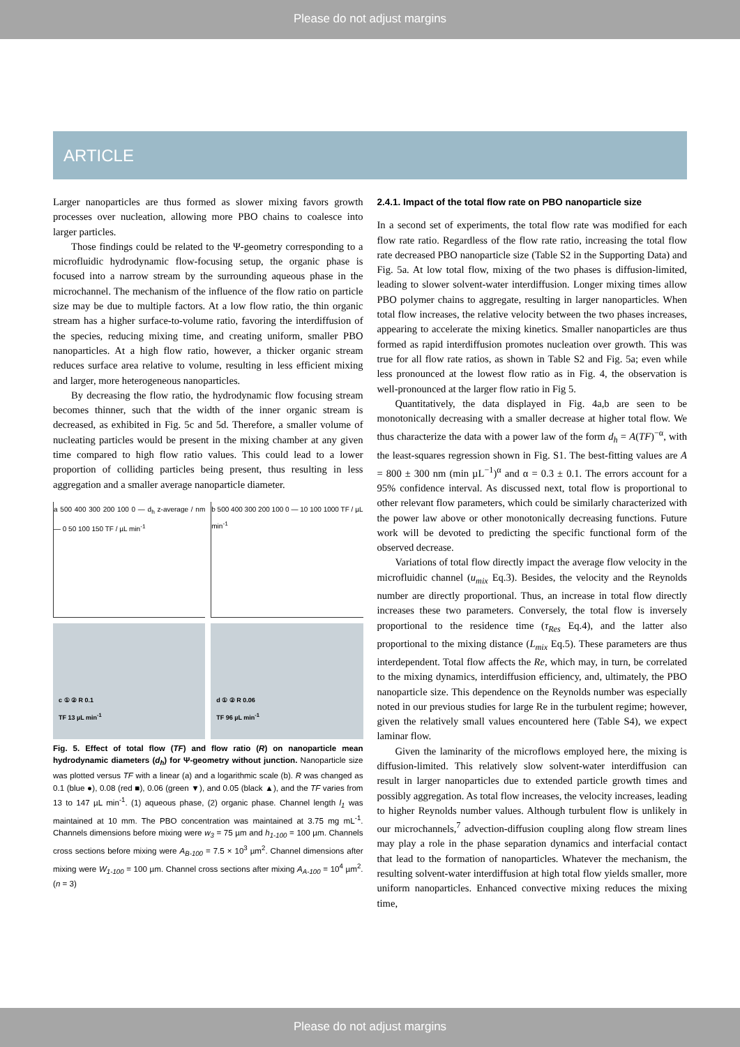Please do not adjust margins
ARTICLE
Larger nanoparticles are thus formed as slower mixing favors growth processes over nucleation, allowing more PBO chains to coalesce into larger particles.
Those findings could be related to the Ψ-geometry corresponding to a microfluidic hydrodynamic flow-focusing setup, the organic phase is focused into a narrow stream by the surrounding aqueous phase in the microchannel. The mechanism of the influence of the flow ratio on particle size may be due to multiple factors. At a low flow ratio, the thin organic stream has a higher surface-to-volume ratio, favoring the interdiffusion of the species, reducing mixing time, and creating uniform, smaller PBO nanoparticles. At a high flow ratio, however, a thicker organic stream reduces surface area relative to volume, resulting in less efficient mixing and larger, more heterogeneous nanoparticles.
By decreasing the flow ratio, the hydrodynamic flow focusing stream becomes thinner, such that the width of the inner organic stream is decreased, as exhibited in Fig. 5c and 5d. Therefore, a smaller volume of nucleating particles would be present in the mixing chamber at any given time compared to high flow ratio values. This could lead to a lower proportion of colliding particles being present, thus resulting in less aggregation and a smaller average nanoparticle diameter.
a 500 400 300 200 100 0 — d<sub>h</sub> z-average / nm — 0 50 100 150 TF / µL min<sup>-1</sup>
b 500 400 300 200 100 0 — 10 100 1000 TF / µL min<sup>-1</sup>
c ① ② R 0.1
TF 13 µL min<sup>-1</sup>
d ① ② R 0.06
TF 96 µL min<sup>-1</sup>
Fig. 5. Effect of total flow (TF) and flow ratio (R) on nanoparticle mean hydrodynamic diameters (d<sub>h</sub>) for Ψ-geometry without junction. Nanoparticle size was plotted versus TF with a linear (a) and a logarithmic scale (b). R was changed as 0.1 (blue ●), 0.08 (red ■), 0.06 (green ▼), and 0.05 (black ▲), and the TF varies from 13 to 147 µL min<sup>-1</sup>. (1) aqueous phase, (2) organic phase. Channel length l<sub>1</sub> was maintained at 10 mm. The PBO concentration was maintained at 3.75 mg mL<sup>-1</sup>. Channels dimensions before mixing were w<sub>3</sub> = 75 µm and h<sub>1-100</sub> = 100 µm. Channels cross sections before mixing were A<sub>B-100</sub> = 7.5 × 10<sup>3</sup> µm<sup>2</sup>. Channel dimensions after mixing were W<sub>1-100</sub> = 100 µm. Channel cross sections after mixing A<sub>A-100</sub> = 10<sup>4</sup> µm<sup>2</sup>. (n = 3)
2.4.1. Impact of the total flow rate on PBO nanoparticle size
In a second set of experiments, the total flow rate was modified for each flow rate ratio. Regardless of the flow rate ratio, increasing the total flow rate decreased PBO nanoparticle size (Table S2 in the Supporting Data) and Fig. 5a. At low total flow, mixing of the two phases is diffusion-limited, leading to slower solvent-water interdiffusion. Longer mixing times allow PBO polymer chains to aggregate, resulting in larger nanoparticles. When total flow increases, the relative velocity between the two phases increases, appearing to accelerate the mixing kinetics. Smaller nanoparticles are thus formed as rapid interdiffusion promotes nucleation over growth. This was true for all flow rate ratios, as shown in Table S2 and Fig. 5a; even while less pronounced at the lowest flow ratio as in Fig. 4, the observation is well-pronounced at the larger flow ratio in Fig 5.
Quantitatively, the data displayed in Fig. 4a,b are seen to be monotonically decreasing with a smaller decrease at higher total flow. We thus characterize the data with a power law of the form d<sub>h</sub> = A(TF)<sup>−α</sup>, with the least-squares regression shown in Fig. S1. The best-fitting values are A = 800 ± 300 nm (min µL<sup>−1</sup>)<sup>α</sup> and α = 0.3 ± 0.1. The errors account for a 95% confidence interval. As discussed next, total flow is proportional to other relevant flow parameters, which could be similarly characterized with the power law above or other monotonically decreasing functions. Future work will be devoted to predicting the specific functional form of the observed decrease.
Variations of total flow directly impact the average flow velocity in the microfluidic channel (u<sub>mix</sub> Eq.3). Besides, the velocity and the Reynolds number are directly proportional. Thus, an increase in total flow directly increases these two parameters. Conversely, the total flow is inversely proportional to the residence time (τ<sub>Res</sub> Eq.4), and the latter also proportional to the mixing distance (L<sub>mix</sub> Eq.5). These parameters are thus interdependent. Total flow affects the Re, which may, in turn, be correlated to the mixing dynamics, interdiffusion efficiency, and, ultimately, the PBO nanoparticle size. This dependence on the Reynolds number was especially noted in our previous studies for large Re in the turbulent regime; however, given the relatively small values encountered here (Table S4), we expect laminar flow.
Given the laminarity of the microflows employed here, the mixing is diffusion-limited. This relatively slow solvent-water interdiffusion can result in larger nanoparticles due to extended particle growth times and possibly aggregation. As total flow increases, the velocity increases, leading to higher Reynolds number values. Although turbulent flow is unlikely in our microchannels,<sup>7</sup> advection-diffusion coupling along flow stream lines may play a role in the phase separation dynamics and interfacial contact that lead to the formation of nanoparticles. Whatever the mechanism, the resulting solvent-water interdiffusion at high total flow yields smaller, more uniform nanoparticles. Enhanced convective mixing reduces the mixing time,
Please do not adjust margins